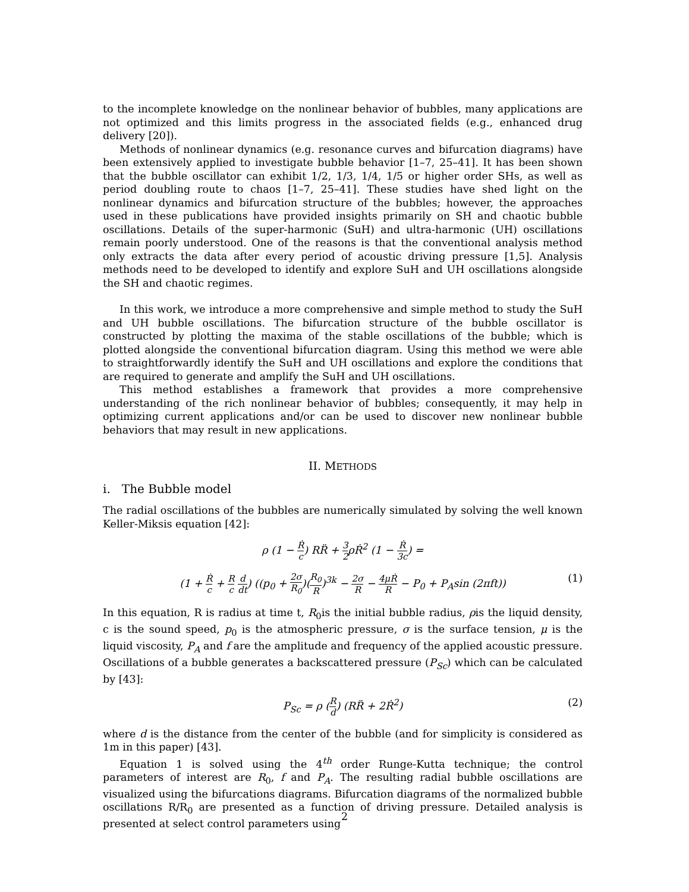to the incomplete knowledge on the nonlinear behavior of bubbles, many applications are not optimized and this limits progress in the associated fields (e.g., enhanced drug delivery [20]).
Methods of nonlinear dynamics (e.g. resonance curves and bifurcation diagrams) have been extensively applied to investigate bubble behavior [1–7, 25–41]. It has been shown that the bubble oscillator can exhibit 1/2, 1/3, 1/4, 1/5 or higher order SHs, as well as period doubling route to chaos [1–7, 25–41]. These studies have shed light on the nonlinear dynamics and bifurcation structure of the bubbles; however, the approaches used in these publications have provided insights primarily on SH and chaotic bubble oscillations. Details of the super-harmonic (SuH) and ultra-harmonic (UH) oscillations remain poorly understood. One of the reasons is that the conventional analysis method only extracts the data after every period of acoustic driving pressure [1,5]. Analysis methods need to be developed to identify and explore SuH and UH oscillations alongside the SH and chaotic regimes.
In this work, we introduce a more comprehensive and simple method to study the SuH and UH bubble oscillations. The bifurcation structure of the bubble oscillator is constructed by plotting the maxima of the stable oscillations of the bubble; which is plotted alongside the conventional bifurcation diagram. Using this method we were able to straightforwardly identify the SuH and UH oscillations and explore the conditions that are required to generate and amplify the SuH and UH oscillations.
This method establishes a framework that provides a more comprehensive understanding of the rich nonlinear behavior of bubbles; consequently, it may help in optimizing current applications and/or can be used to discover new nonlinear bubble behaviors that may result in new applications.
II. METHODS
i. The Bubble model
The radial oscillations of the bubbles are numerically simulated by solving the well known Keller-Miksis equation [42]:
ρ (1 − Ṙ c) RR̈ + 3 2ρṘ<sup>2</sup> (1 − Ṙ 3c) =
(1 + Ṙ c + R c d dt) ((p<sub>0</sub> + 2σ R<sub>0</sub>)(R<sub>0</sub> R)<sup>3k</sup> − 2σ R − 4μṘ R − P<sub>0</sub> + P<sub>A</sub>sin (2πft)) (1)
In this equation, R is radius at time t, R<sub>0</sub>is the initial bubble radius, ρis the liquid density, c is the sound speed, p<sub>0</sub> is the atmospheric pressure, σ is the surface tension, μ is the liquid viscosity, P<sub>A</sub> and f are the amplitude and frequency of the applied acoustic pressure.
Oscillations of a bubble generates a backscattered pressure (P<sub>Sc</sub>) which can be calculated by [43]:
P<sub>Sc</sub> = ρ (R d) (RR̈ + 2Ṙ<sup>2</sup>) (2)
where d is the distance from the center of the bubble (and for simplicity is considered as 1m in this paper) [43].
Equation 1 is solved using the 4<sup>th</sup> order Runge-Kutta technique; the control parameters of interest are R<sub>0</sub>, f and P<sub>A</sub>. The resulting radial bubble oscillations are visualized using the bifurcations diagrams. Bifurcation diagrams of the normalized bubble oscillations R/R<sub>0</sub> are presented as a function of driving pressure. Detailed analysis is presented at select control parameters using
2